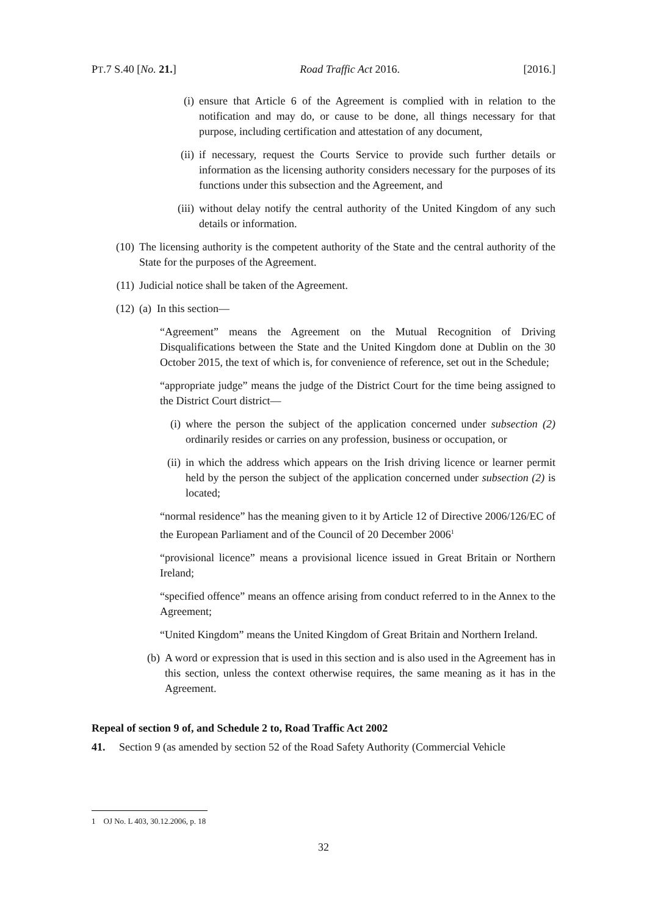PT.7 S.40 [No. 21.] Road Traffic Act 2016. [2016.]
(i) ensure that Article 6 of the Agreement is complied with in relation to the notification and may do, or cause to be done, all things necessary for that purpose, including certification and attestation of any document,
(ii) if necessary, request the Courts Service to provide such further details or information as the licensing authority considers necessary for the purposes of its functions under this subsection and the Agreement, and
(iii) without delay notify the central authority of the United Kingdom of any such details or information.
(10) The licensing authority is the competent authority of the State and the central authority of the State for the purposes of the Agreement.
(11) Judicial notice shall be taken of the Agreement.
(12) (a) In this section—
“Agreement” means the Agreement on the Mutual Recognition of Driving Disqualifications between the State and the United Kingdom done at Dublin on the 30 October 2015, the text of which is, for convenience of reference, set out in the Schedule;
“appropriate judge” means the judge of the District Court for the time being assigned to the District Court district—
(i) where the person the subject of the application concerned under subsection (2) ordinarily resides or carries on any profession, business or occupation, or
(ii) in which the address which appears on the Irish driving licence or learner permit held by the person the subject of the application concerned under subsection (2) is located;
“normal residence” has the meaning given to it by Article 12 of Directive 2006/126/EC of the European Parliament and of the Council of 20 December 2006<sup>1</sup>
“provisional licence” means a provisional licence issued in Great Britain or Northern Ireland;
“specified offence” means an offence arising from conduct referred to in the Annex to the Agreement;
“United Kingdom” means the United Kingdom of Great Britain and Northern Ireland.
(b) A word or expression that is used in this section and is also used in the Agreement has in this section, unless the context otherwise requires, the same meaning as it has in the Agreement.
Repeal of section 9 of, and Schedule 2 to, Road Traffic Act 2002
41. Section 9 (as amended by section 52 of the Road Safety Authority (Commercial Vehicle
1 OJ No. L 403, 30.12.2006, p. 18
32